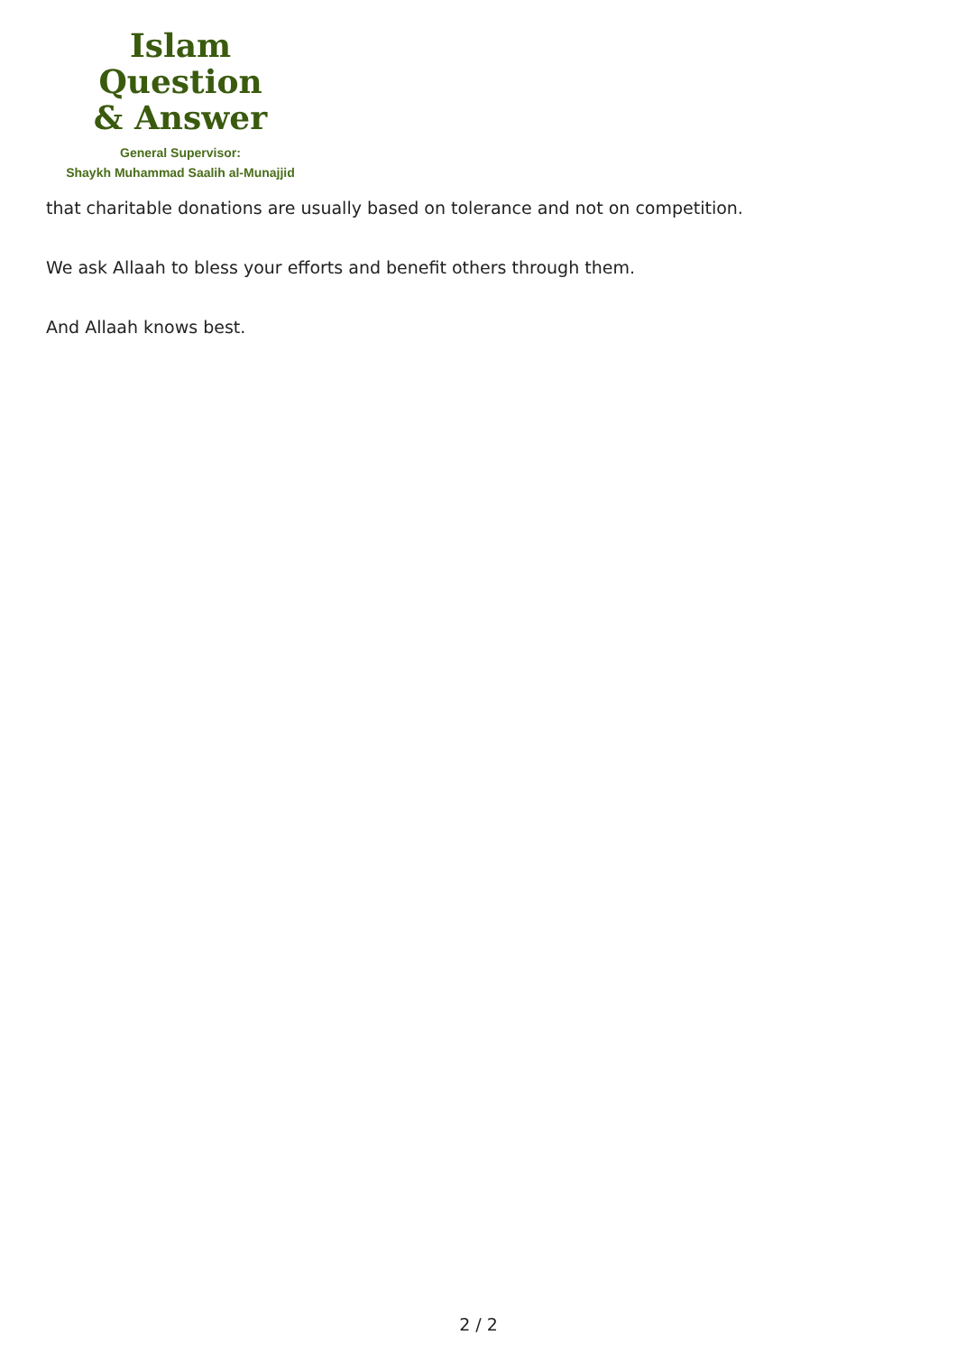Islam Question
& Answer
General Supervisor:
Shaykh Muhammad Saalih al-Munajjid
that charitable donations are usually based on tolerance and not on competition.
We ask Allaah to bless your efforts and benefit others through them.
And Allaah knows best.
2 / 2